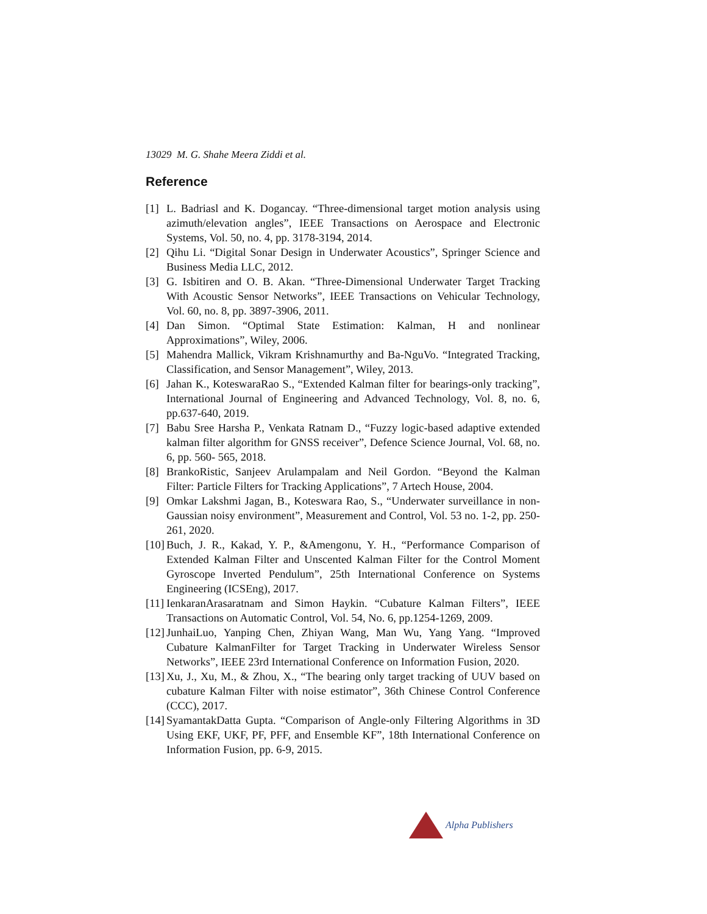13029 M. G. Shahe Meera Ziddi et al.
Reference
[1] L. Badriasl and K. Dogancay. “Three-dimensional target motion analysis using azimuth/elevation angles”, IEEE Transactions on Aerospace and Electronic Systems, Vol. 50, no. 4, pp. 3178-3194, 2014.
[2] Qihu Li. “Digital Sonar Design in Underwater Acoustics”, Springer Science and Business Media LLC, 2012.
[3] G. Isbitiren and O. B. Akan. “Three-Dimensional Underwater Target Tracking With Acoustic Sensor Networks”, IEEE Transactions on Vehicular Technology, Vol. 60, no. 8, pp. 3897-3906, 2011.
[4] Dan Simon. “Optimal State Estimation: Kalman, H and nonlinear Approximations”, Wiley, 2006.
[5] Mahendra Mallick, Vikram Krishnamurthy and Ba-NguVo. “Integrated Tracking, Classification, and Sensor Management”, Wiley, 2013.
[6] Jahan K., KoteswaraRao S., “Extended Kalman filter for bearings-only tracking”, International Journal of Engineering and Advanced Technology, Vol. 8, no. 6, pp.637-640, 2019.
[7] Babu Sree Harsha P., Venkata Ratnam D., “Fuzzy logic-based adaptive extended kalman filter algorithm for GNSS receiver”, Defence Science Journal, Vol. 68, no. 6, pp. 560- 565, 2018.
[8] BrankoRistic, Sanjeev Arulampalam and Neil Gordon. “Beyond the Kalman Filter: Particle Filters for Tracking Applications”, 7 Artech House, 2004.
[9] Omkar Lakshmi Jagan, B., Koteswara Rao, S., “Underwater surveillance in non-Gaussian noisy environment”, Measurement and Control, Vol. 53 no. 1-2, pp. 250-261, 2020.
[10] Buch, J. R., Kakad, Y. P., &Amengonu, Y. H., “Performance Comparison of Extended Kalman Filter and Unscented Kalman Filter for the Control Moment Gyroscope Inverted Pendulum”, 25th International Conference on Systems Engineering (ICSEng), 2017.
[11] IenkaranArasaratnam and Simon Haykin. “Cubature Kalman Filters”, IEEE Transactions on Automatic Control, Vol. 54, No. 6, pp.1254-1269, 2009.
[12] JunhaiLuo, Yanping Chen, Zhiyan Wang, Man Wu, Yang Yang. “Improved Cubature KalmanFilter for Target Tracking in Underwater Wireless Sensor Networks”, IEEE 23rd International Conference on Information Fusion, 2020.
[13] Xu, J., Xu, M., & Zhou, X., “The bearing only target tracking of UUV based on cubature Kalman Filter with noise estimator”, 36th Chinese Control Conference (CCC), 2017.
[14] SyamantakDatta Gupta. “Comparison of Angle-only Filtering Algorithms in 3D Using EKF, UKF, PF, PFF, and Ensemble KF”, 18th International Conference on Information Fusion, pp. 6-9, 2015.
Alpha Publishers